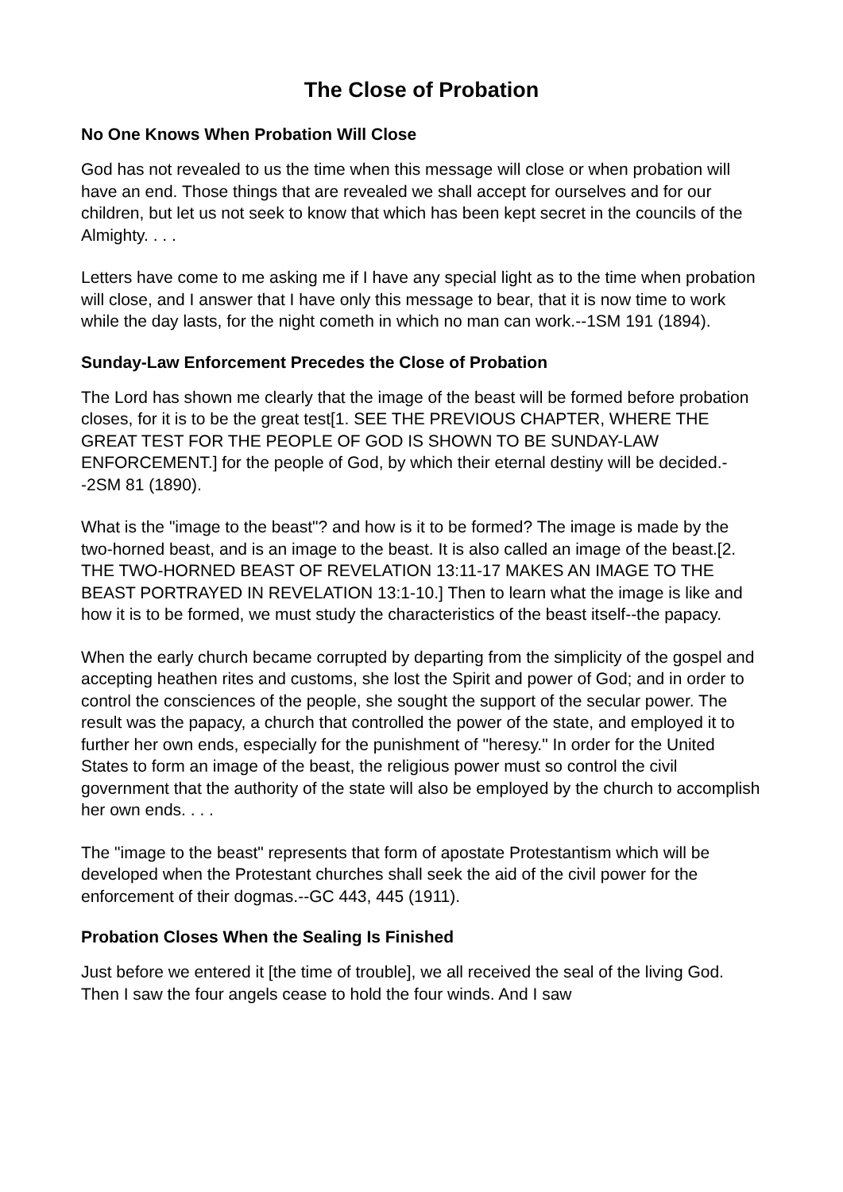The Close of Probation
No One Knows When Probation Will Close
God has not revealed to us the time when this message will close or when probation will have an end. Those things that are revealed we shall accept for ourselves and for our children, but let us not seek to know that which has been kept secret in the councils of the Almighty. . . .
Letters have come to me asking me if I have any special light as to the time when probation will close, and I answer that I have only this message to bear, that it is now time to work while the day lasts, for the night cometh in which no man can work.--1SM 191 (1894).
Sunday-Law Enforcement Precedes the Close of Probation
The Lord has shown me clearly that the image of the beast will be formed before probation closes, for it is to be the great test[1. SEE THE PREVIOUS CHAPTER, WHERE THE GREAT TEST FOR THE PEOPLE OF GOD IS SHOWN TO BE SUNDAY-LAW ENFORCEMENT.] for the people of God, by which their eternal destiny will be decided.--2SM 81 (1890).
What is the "image to the beast"? and how is it to be formed? The image is made by the two-horned beast, and is an image to the beast. It is also called an image of the beast.[2. THE TWO-HORNED BEAST OF REVELATION 13:11-17 MAKES AN IMAGE TO THE BEAST PORTRAYED IN REVELATION 13:1-10.] Then to learn what the image is like and how it is to be formed, we must study the characteristics of the beast itself--the papacy.
When the early church became corrupted by departing from the simplicity of the gospel and accepting heathen rites and customs, she lost the Spirit and power of God; and in order to control the consciences of the people, she sought the support of the secular power. The result was the papacy, a church that controlled the power of the state, and employed it to further her own ends, especially for the punishment of "heresy." In order for the United States to form an image of the beast, the religious power must so control the civil government that the authority of the state will also be employed by the church to accomplish her own ends. . . .
The "image to the beast" represents that form of apostate Protestantism which will be developed when the Protestant churches shall seek the aid of the civil power for the enforcement of their dogmas.--GC 443, 445 (1911).
Probation Closes When the Sealing Is Finished
Just before we entered it [the time of trouble], we all received the seal of the living God. Then I saw the four angels cease to hold the four winds. And I saw